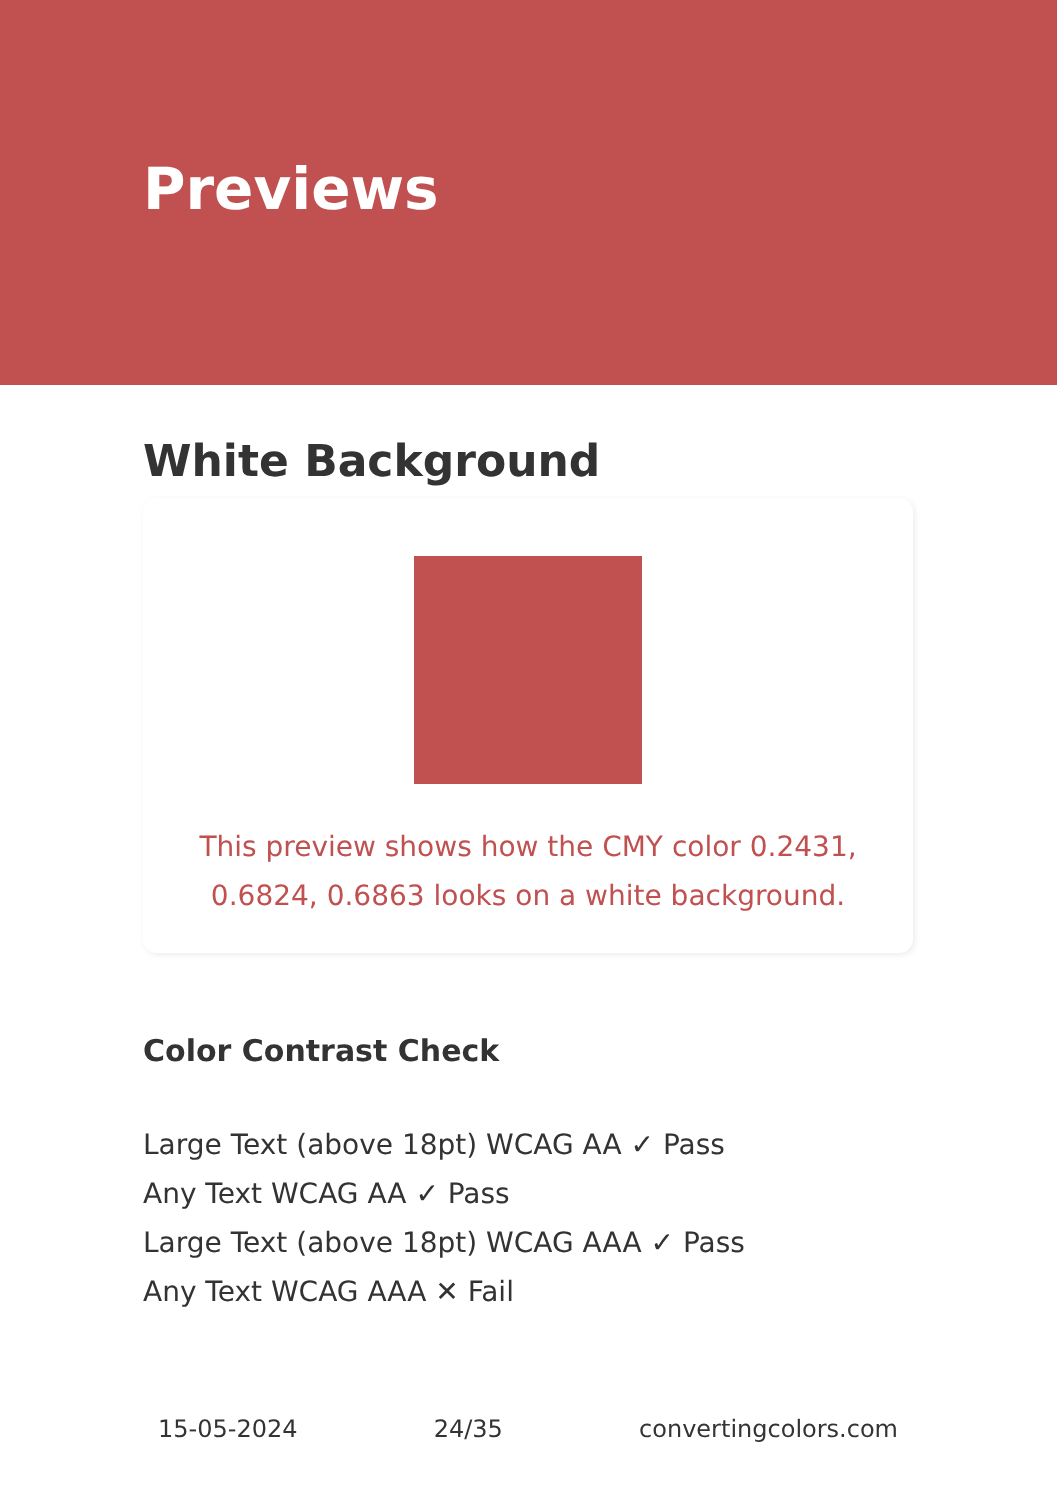Previews
White Background
This preview shows how the CMY color 0.2431, 0.6824, 0.6863 looks on a white background.
Color Contrast Check
Large Text (above 18pt) WCAG AA ✓ Pass
Any Text WCAG AA ✓ Pass
Large Text (above 18pt) WCAG AAA ✓ Pass
Any Text WCAG AAA ✕ Fail
15-05-2024 24/35 convertingcolors.com